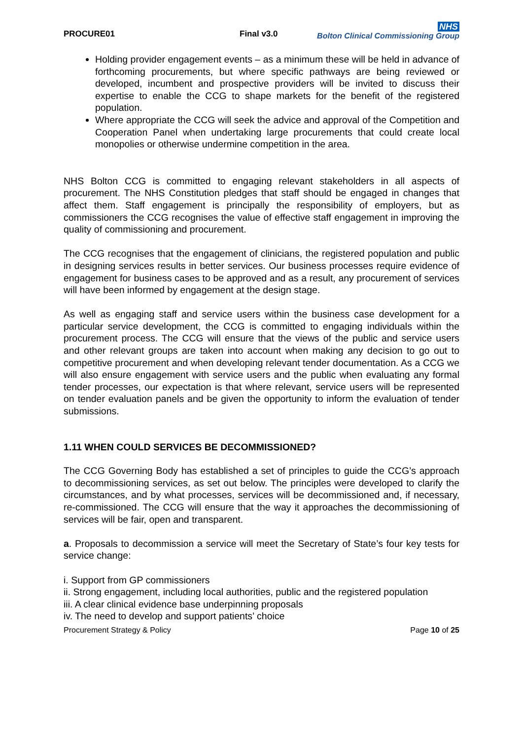PROCURE01
Final v3.0
NHS
Bolton Clinical Commissioning Group
Holding provider engagement events – as a minimum these will be held in advance of forthcoming procurements, but where specific pathways are being reviewed or developed, incumbent and prospective providers will be invited to discuss their expertise to enable the CCG to shape markets for the benefit of the registered population.
Where appropriate the CCG will seek the advice and approval of the Competition and Cooperation Panel when undertaking large procurements that could create local monopolies or otherwise undermine competition in the area.
NHS Bolton CCG is committed to engaging relevant stakeholders in all aspects of procurement. The NHS Constitution pledges that staff should be engaged in changes that affect them. Staff engagement is principally the responsibility of employers, but as commissioners the CCG recognises the value of effective staff engagement in improving the quality of commissioning and procurement.
The CCG recognises that the engagement of clinicians, the registered population and public in designing services results in better services. Our business processes require evidence of engagement for business cases to be approved and as a result, any procurement of services will have been informed by engagement at the design stage.
As well as engaging staff and service users within the business case development for a particular service development, the CCG is committed to engaging individuals within the procurement process. The CCG will ensure that the views of the public and service users and other relevant groups are taken into account when making any decision to go out to competitive procurement and when developing relevant tender documentation. As a CCG we will also ensure engagement with service users and the public when evaluating any formal tender processes, our expectation is that where relevant, service users will be represented on tender evaluation panels and be given the opportunity to inform the evaluation of tender submissions.
1.11 WHEN COULD SERVICES BE DECOMMISSIONED?
The CCG Governing Body has established a set of principles to guide the CCG’s approach to decommissioning services, as set out below. The principles were developed to clarify the circumstances, and by what processes, services will be decommissioned and, if necessary, re-commissioned. The CCG will ensure that the way it approaches the decommissioning of services will be fair, open and transparent.
a. Proposals to decommission a service will meet the Secretary of State’s four key tests for service change:
i. Support from GP commissioners
ii. Strong engagement, including local authorities, public and the registered population
iii. A clear clinical evidence base underpinning proposals
iv. The need to develop and support patients’ choice
Procurement Strategy & Policy Page 10 of 25